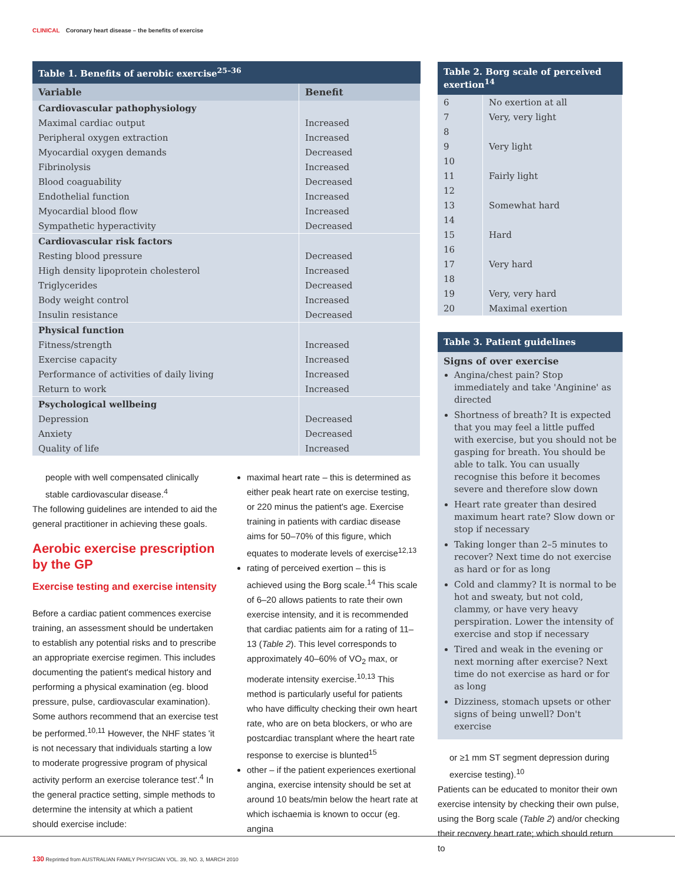CLINICAL Coronary heart disease – the benefits of exercise
Table 1. Benefits of aerobic exercise<sup>25–36</sup>
| Variable | Benefit |
| --- | --- |
| Cardiovascular pathophysiology | |
| Maximal cardiac output | Increased |
| Peripheral oxygen extraction | Increased |
| Myocardial oxygen demands | Decreased |
| Fibrinolysis | Increased |
| Blood coaguability | Decreased |
| Endothelial function | Increased |
| Myocardial blood flow | Increased |
| Sympathetic hyperactivity | Decreased |
| Cardiovascular risk factors | |
| Resting blood pressure | Decreased |
| High density lipoprotein cholesterol | Increased |
| Triglycerides | Decreased |
| Body weight control | Increased |
| Insulin resistance | Decreased |
| Physical function | |
| Fitness/strength | Increased |
| Exercise capacity | Increased |
| Performance of activities of daily living | Increased |
| Return to work | Increased |
| Psychological wellbeing | |
| Depression | Decreased |
| Anxiety | Decreased |
| Quality of life | Increased |
people with well compensated clinically stable cardiovascular disease.<sup>4</sup>
The following guidelines are intended to aid the general practitioner in achieving these goals.
Aerobic exercise prescription by the GP
Exercise testing and exercise intensity
Before a cardiac patient commences exercise training, an assessment should be undertaken to establish any potential risks and to prescribe an appropriate exercise regimen. This includes documenting the patient's medical history and performing a physical examination (eg. blood pressure, pulse, cardiovascular examination). Some authors recommend that an exercise test be performed.<sup>10,11</sup> However, the NHF states 'it is not necessary that individuals starting a low to moderate progressive program of physical activity perform an exercise tolerance test'.<sup>4</sup> In the general practice setting, simple methods to determine the intensity at which a patient should exercise include:
maximal heart rate – this is determined as either peak heart rate on exercise testing, or 220 minus the patient's age. Exercise training in patients with cardiac disease aims for 50–70% of this figure, which equates to moderate levels of exercise<sup>12,13</sup>
rating of perceived exertion – this is achieved using the Borg scale.<sup>14</sup> This scale of 6–20 allows patients to rate their own exercise intensity, and it is recommended that cardiac patients aim for a rating of 11–13 (Table 2). This level corresponds to approximately 40–60% of VO<sub>2</sub> max, or moderate intensity exercise.<sup>10,13</sup> This method is particularly useful for patients who have difficulty checking their own heart rate, who are on beta blockers, or who are postcardiac transplant where the heart rate response to exercise is blunted<sup>15</sup>
other – if the patient experiences exertional angina, exercise intensity should be set at around 10 beats/min below the heart rate at which ischaemia is known to occur (eg. angina
Table 2. Borg scale of perceived exertion<sup>14</sup>
| 6 | No exertion at all |
| 7 | Very, very light |
| 8 | |
| 9 | Very light |
| 10 | |
| 11 | Fairly light |
| 12 | |
| 13 | Somewhat hard |
| 14 | |
| 15 | Hard |
| 16 | |
| 17 | Very hard |
| 18 | |
| 19 | Very, very hard |
| 20 | Maximal exertion |
Table 3. Patient guidelines
Signs of over exercise
Angina/chest pain? Stop immediately and take 'Anginine' as directed
Shortness of breath? It is expected that you may feel a little puffed with exercise, but you should not be gasping for breath. You should be able to talk. You can usually recognise this before it becomes severe and therefore slow down
Heart rate greater than desired maximum heart rate? Slow down or stop if necessary
Taking longer than 2–5 minutes to recover? Next time do not exercise as hard or for as long
Cold and clammy? It is normal to be hot and sweaty, but not cold, clammy, or have very heavy perspiration. Lower the intensity of exercise and stop if necessary
Tired and weak in the evening or next morning after exercise? Next time do not exercise as hard or for as long
Dizziness, stomach upsets or other signs of being unwell? Don't exercise
or ≥1 mm ST segment depression during exercise testing).<sup>10</sup>
Patients can be educated to monitor their own exercise intensity by checking their own pulse, using the Borg scale (Table 2) and/or checking their recovery heart rate; which should return to
130 Reprinted from AUSTRALIAN FAMILY PHYSICIAN VOL. 39, NO. 3, MARCH 2010